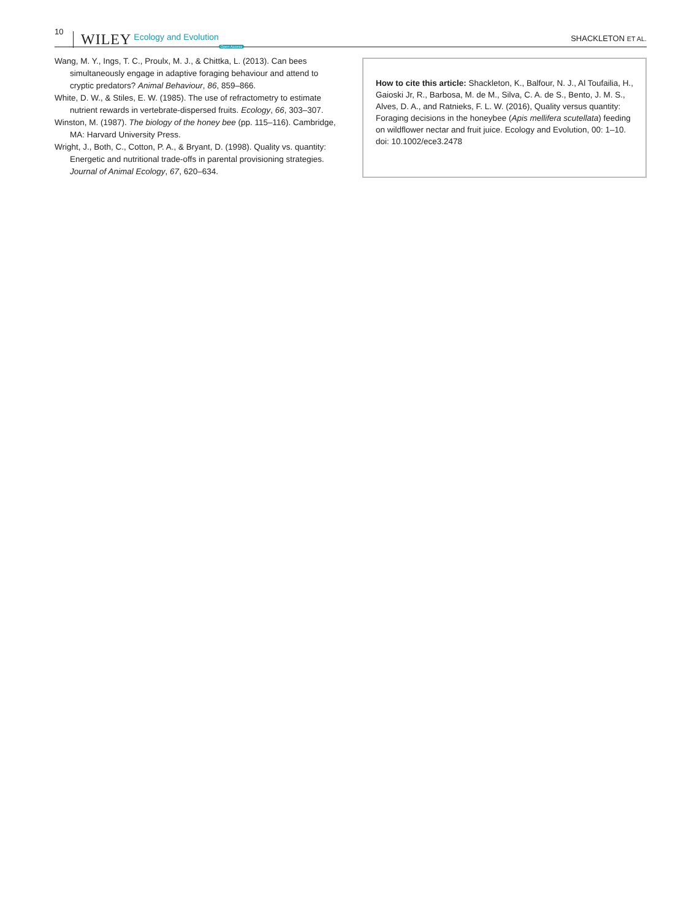10 WILEY Ecology and Evolution Open Access SHACKLETON ET AL.
Wang, M. Y., Ings, T. C., Proulx, M. J., & Chittka, L. (2013). Can bees simultaneously engage in adaptive foraging behaviour and attend to cryptic predators? Animal Behaviour, 86, 859–866.
White, D. W., & Stiles, E. W. (1985). The use of refractometry to estimate nutrient rewards in vertebrate-dispersed fruits. Ecology, 66, 303–307.
Winston, M. (1987). The biology of the honey bee (pp. 115–116). Cambridge, MA: Harvard University Press.
Wright, J., Both, C., Cotton, P. A., & Bryant, D. (1998). Quality vs. quantity: Energetic and nutritional trade-offs in parental provisioning strategies. Journal of Animal Ecology, 67, 620–634.
How to cite this article: Shackleton, K., Balfour, N. J., Al Toufailia, H., Gaioski Jr, R., Barbosa, M. de M., Silva, C. A. de S., Bento, J. M. S., Alves, D. A., and Ratnieks, F. L. W. (2016), Quality versus quantity: Foraging decisions in the honeybee (Apis mellifera scutellata) feeding on wildflower nectar and fruit juice. Ecology and Evolution, 00: 1–10. doi: 10.1002/ece3.2478